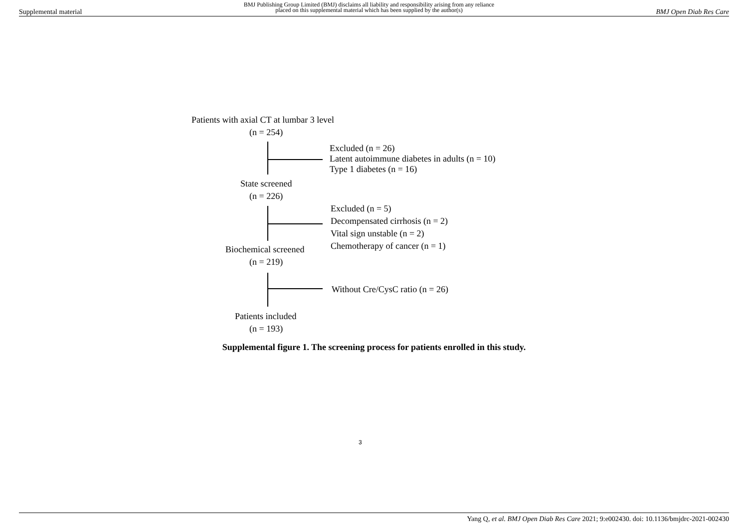Supplemental material BMJ Publishing Group Limited (BMJ) disclaims all liability and responsibility arising from any reliance
placed on this supplemental material which has been supplied by the author(s) BMJ Open Diab Res Care
Patients with axial CT at lumbar 3 level
(n = 254)
Excluded (n = 26)
Latent autoimmune diabetes in adults (n = 10)
Type 1 diabetes (n = 16)
State screened
(n = 226)
Excluded (n = 5)
Decompensated cirrhosis (n = 2)
Vital sign unstable (n = 2)
Chemotherapy of cancer (n = 1)
Biochemical screened
(n = 219)
Without Cre/CysC ratio (n = 26)
Patients included
(n = 193)
Supplemental figure 1. The screening process for patients enrolled in this study.
3
Yang Q, et al. BMJ Open Diab Res Care 2021; 9:e002430. doi: 10.1136/bmjdrc-2021-002430